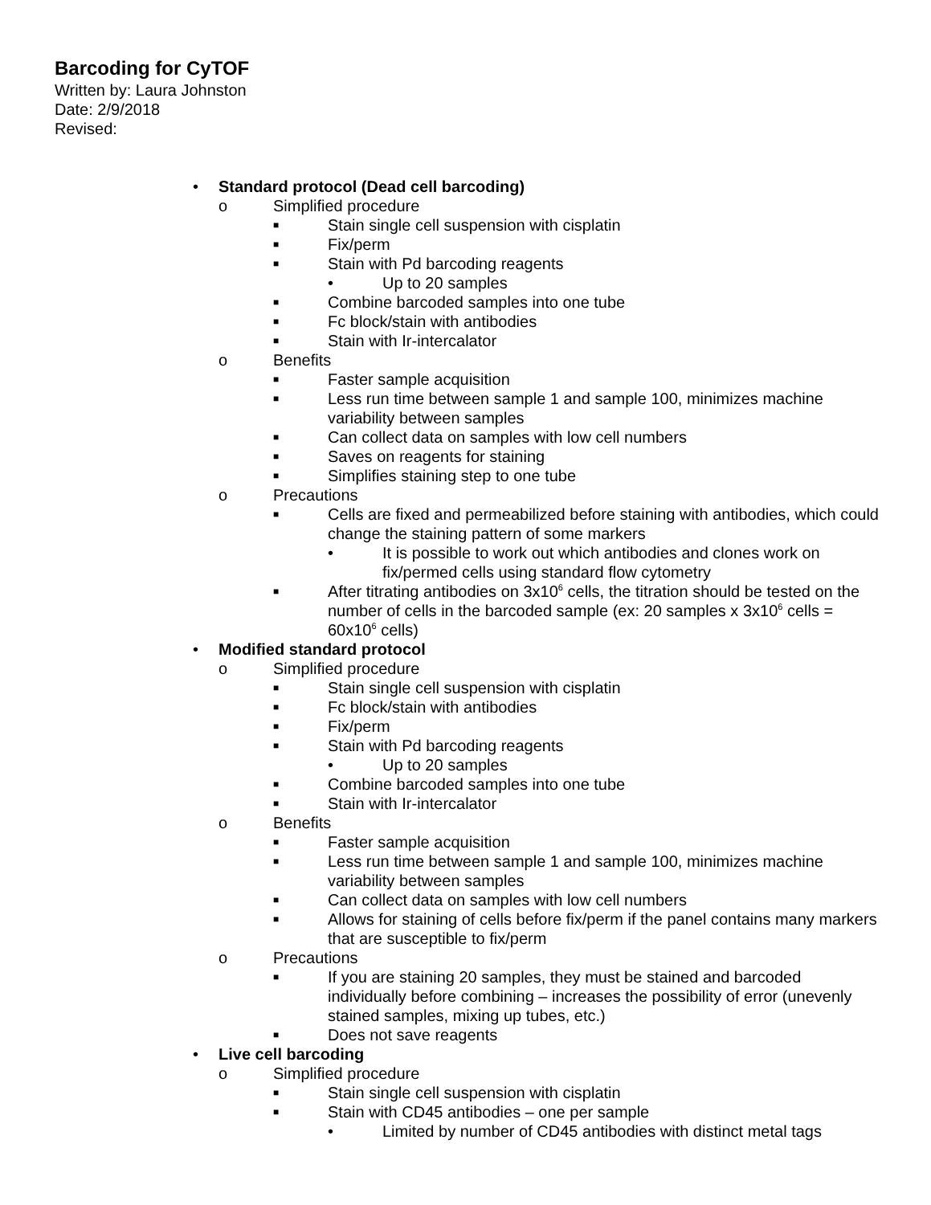Barcoding for CyTOF
Written by: Laura Johnston
Date: 2/9/2018
Revised:
• Standard protocol (Dead cell barcoding)
o Simplified procedure
■ Stain single cell suspension with cisplatin
■ Fix/perm
■ Stain with Pd barcoding reagents
• Up to 20 samples
■ Combine barcoded samples into one tube
■ Fc block/stain with antibodies
■ Stain with Ir-intercalator
o Benefits
■ Faster sample acquisition
■ Less run time between sample 1 and sample 100, minimizes machine variability between samples
■ Can collect data on samples with low cell numbers
■ Saves on reagents for staining
■ Simplifies staining step to one tube
o Precautions
■ Cells are fixed and permeabilized before staining with antibodies, which could change the staining pattern of some markers
• It is possible to work out which antibodies and clones work on fix/permed cells using standard flow cytometry
■ After titrating antibodies on 3x10<sup>6</sup> cells, the titration should be tested on the number of cells in the barcoded sample (ex: 20 samples x 3x10<sup>6</sup> cells = 60x10<sup>6</sup> cells)
• Modified standard protocol
o Simplified procedure
■ Stain single cell suspension with cisplatin
■ Fc block/stain with antibodies
■ Fix/perm
■ Stain with Pd barcoding reagents
• Up to 20 samples
■ Combine barcoded samples into one tube
■ Stain with Ir-intercalator
o Benefits
■ Faster sample acquisition
■ Less run time between sample 1 and sample 100, minimizes machine variability between samples
■ Can collect data on samples with low cell numbers
■ Allows for staining of cells before fix/perm if the panel contains many markers that are susceptible to fix/perm
o Precautions
■ If you are staining 20 samples, they must be stained and barcoded individually before combining – increases the possibility of error (unevenly stained samples, mixing up tubes, etc.)
■ Does not save reagents
• Live cell barcoding
o Simplified procedure
■ Stain single cell suspension with cisplatin
■ Stain with CD45 antibodies – one per sample
• Limited by number of CD45 antibodies with distinct metal tags